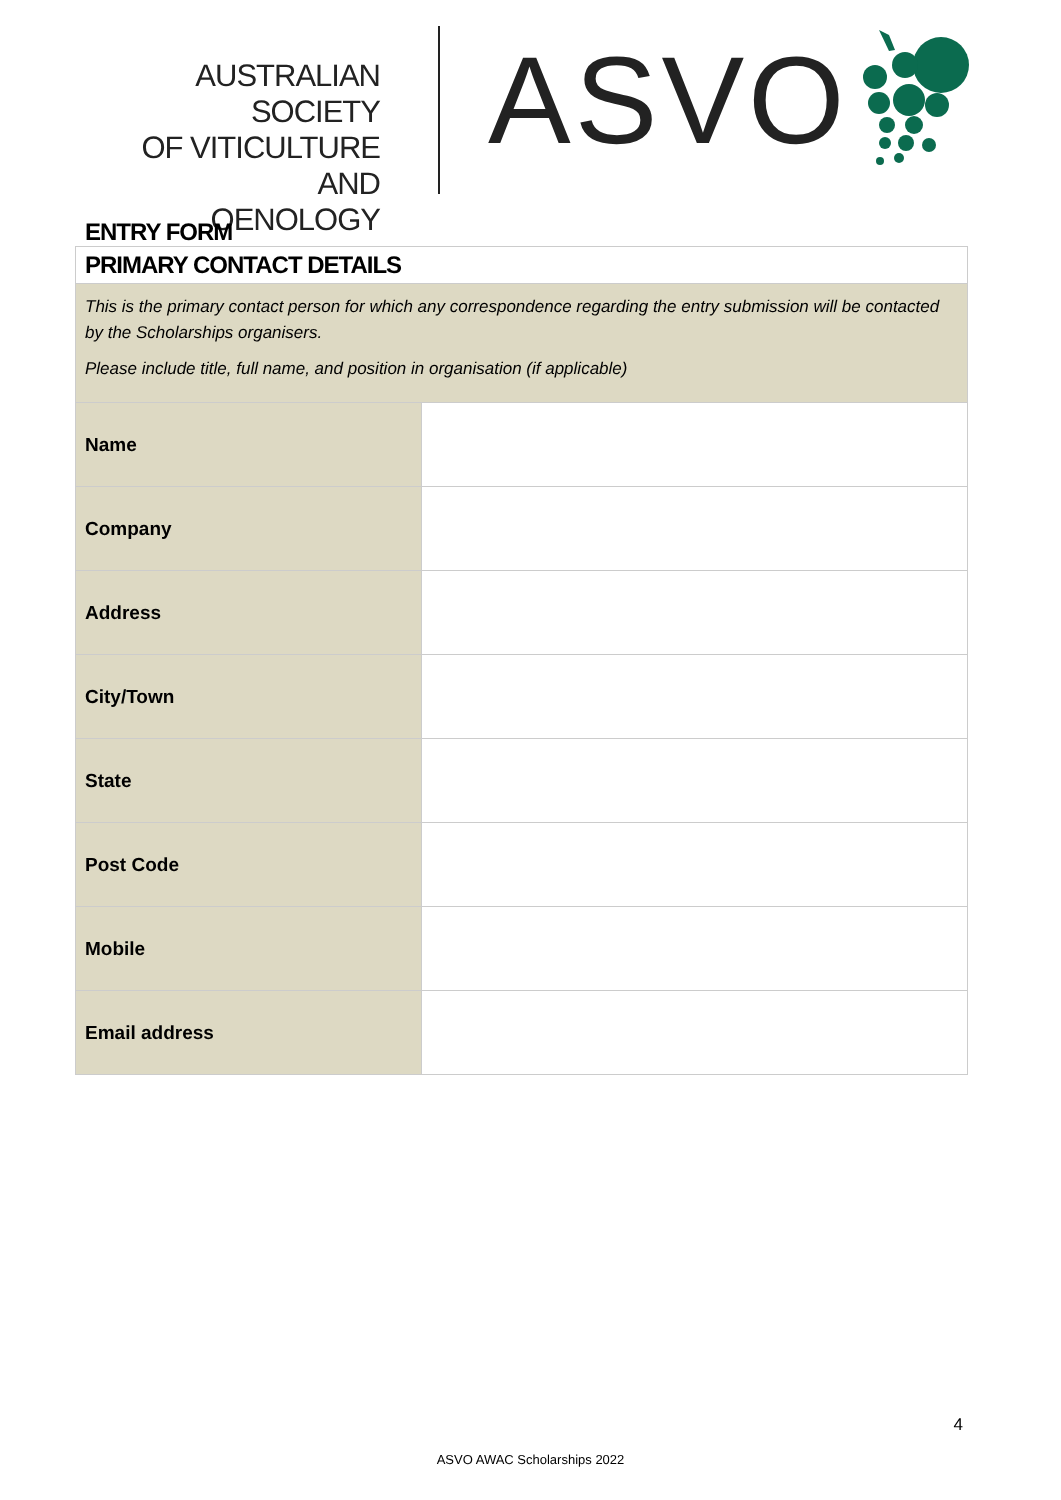AUSTRALIAN SOCIETY
OF VITICULTURE AND
OENOLOGY
ASVO
ENTRY FORM
PRIMARY CONTACT DETAILS
This is the primary contact person for which any correspondence regarding the entry submission will be contacted by the Scholarships organisers.
Please include title, full name, and position in organisation (if applicable)
| Name | |
| Company | |
| Address | |
| City/Town | |
| State | |
| Post Code | |
| Mobile | |
| Email address | |
4
ASVO AWAC Scholarships 2022